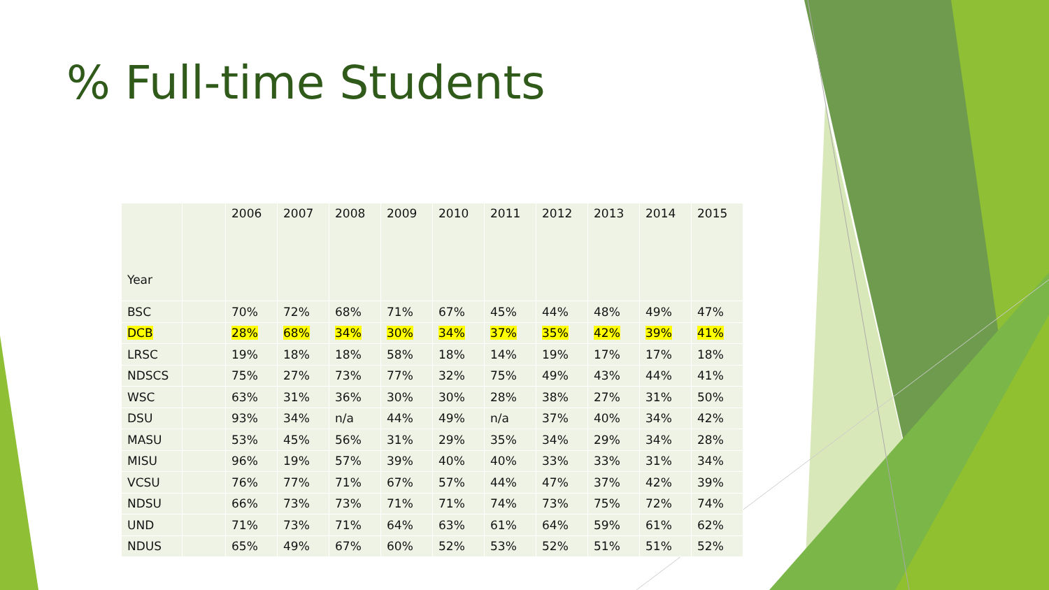% Full-time Students
| Year | | 2006 | 2007 | 2008 | 2009 | 2010 | 2011 | 2012 | 2013 | 2014 | 2015 |
| BSC | | 70% | 72% | 68% | 71% | 67% | 45% | 44% | 48% | 49% | 47% |
| DCB | | 28% | 68% | 34% | 30% | 34% | 37% | 35% | 42% | 39% | 41% |
| LRSC | | 19% | 18% | 18% | 58% | 18% | 14% | 19% | 17% | 17% | 18% |
| NDSCS | | 75% | 27% | 73% | 77% | 32% | 75% | 49% | 43% | 44% | 41% |
| WSC | | 63% | 31% | 36% | 30% | 30% | 28% | 38% | 27% | 31% | 50% |
| DSU | | 93% | 34% | n/a | 44% | 49% | n/a | 37% | 40% | 34% | 42% |
| MASU | | 53% | 45% | 56% | 31% | 29% | 35% | 34% | 29% | 34% | 28% |
| MISU | | 96% | 19% | 57% | 39% | 40% | 40% | 33% | 33% | 31% | 34% |
| VCSU | | 76% | 77% | 71% | 67% | 57% | 44% | 47% | 37% | 42% | 39% |
| NDSU | | 66% | 73% | 73% | 71% | 71% | 74% | 73% | 75% | 72% | 74% |
| UND | | 71% | 73% | 71% | 64% | 63% | 61% | 64% | 59% | 61% | 62% |
| NDUS | | 65% | 49% | 67% | 60% | 52% | 53% | 52% | 51% | 51% | 52% |